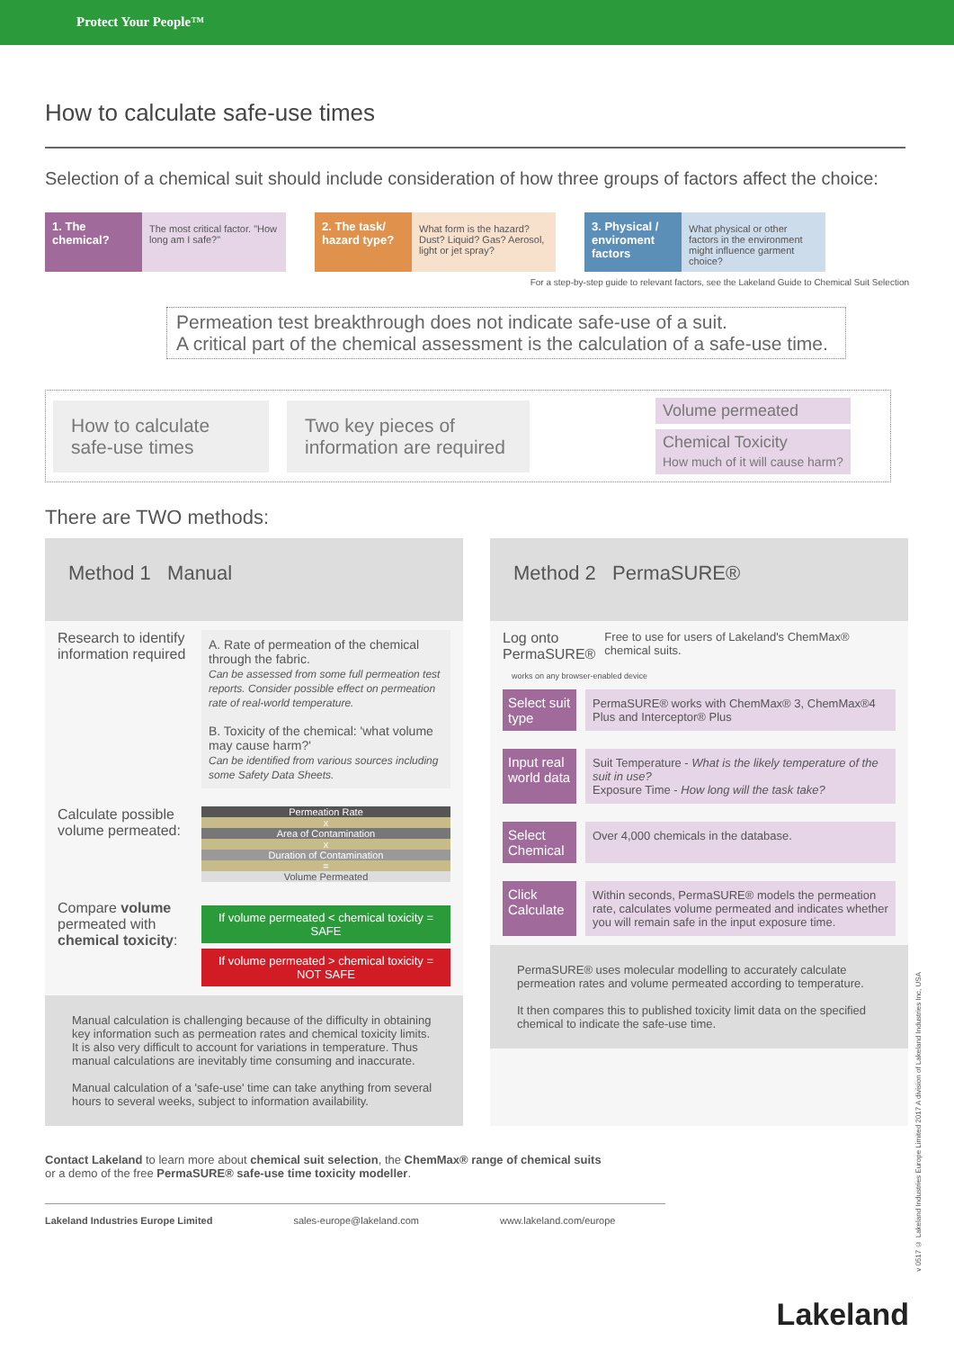Protect Your People™
How to calculate safe-use times
Selection of a chemical suit should include consideration of how three groups of factors affect the choice:
1. The chemical?
The most critical factor. "How long am I safe?"
2. The task/ hazard type?
What form is the hazard? Dust? Liquid? Gas? Aerosol, light or jet spray?
3. Physical / enviroment factors
What physical or other factors in the environment might influence garment choice?
For a step-by-step guide to relevant factors, see the Lakeland Guide to Chemical Suit Selection
Permeation test breakthrough does not indicate safe-use of a suit.
A critical part of the chemical assessment is the calculation of a safe-use time.
How to calculate safe-use times
Two key pieces of information are required
Volume permeated
Chemical Toxicity
How much of it will cause harm?
There are TWO methods:
Method 1 Manual
Research to identify information required
A. Rate of permeation of the chemical through the fabric.
Can be assessed from some full permeation test reports. Consider possible effect on permeation rate of real-world temperature.
B. Toxicity of the chemical: 'what volume may cause harm?'
Can be identified from various sources including some Safety Data Sheets.
Calculate possible volume permeated:
Permeation Rate
x
Area of Contamination
x
Duration of Contamination
=
Volume Permeated
Compare volume permeated with chemical toxicity:
If volume permeated < chemical toxicity = SAFE
If volume permeated > chemical toxicity = NOT SAFE
Manual calculation is challenging because of the difficulty in obtaining key information such as permeation rates and chemical toxicity limits. It is also very difficult to account for variations in temperature. Thus manual calculations are inevitably time consuming and inaccurate.
Manual calculation of a 'safe-use' time can take anything from several hours to several weeks, subject to information availability.
Method 2 PermaSURE®
Log onto PermaSURE®
Free to use for users of Lakeland's ChemMax® chemical suits.
works on any browser-enabled device
Select suit type
PermaSURE® works with ChemMax® 3, ChemMax®4 Plus and Interceptor® Plus
Input real world data
Suit Temperature - What is the likely temperature of the suit in use?
Exposure Time - How long will the task take?
Select Chemical
Over 4,000 chemicals in the database.
Click Calculate
Within seconds, PermaSURE® models the permeation rate, calculates volume permeated and indicates whether you will remain safe in the input exposure time.
PermaSURE® uses molecular modelling to accurately calculate permeation rates and volume permeated according to temperature.
It then compares this to published toxicity limit data on the specified chemical to indicate the safe-use time.
Contact Lakeland to learn more about chemical suit selection, the ChemMax® range of chemical suits
or a demo of the free PermaSURE® safe-use time toxicity modeller.
Lakeland Industries Europe Limited sales-europe@lakeland.com www.lakeland.com/europe
Lakeland
v 0517 © Lakeland Industries Europe Limited 2017 A division of Lakeland Industries Inc, USA